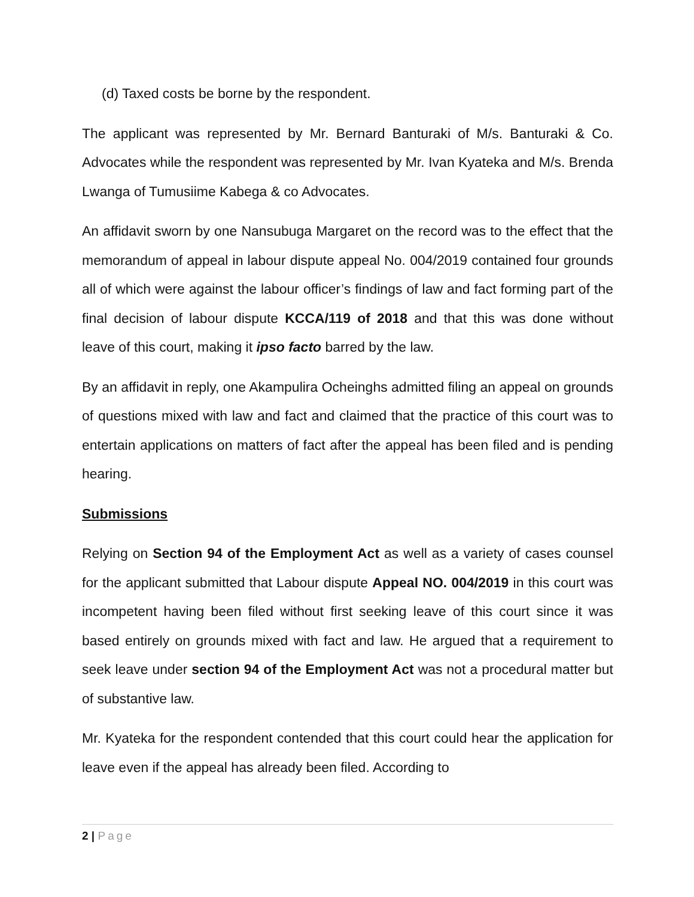(d) Taxed costs be borne by the respondent.
The applicant was represented by Mr. Bernard Banturaki of M/s. Banturaki & Co. Advocates while the respondent was represented by Mr. Ivan Kyateka and M/s. Brenda Lwanga of Tumusiime Kabega & co Advocates.
An affidavit sworn by one Nansubuga Margaret on the record was to the effect that the memorandum of appeal in labour dispute appeal No. 004/2019 contained four grounds all of which were against the labour officer’s findings of law and fact forming part of the final decision of labour dispute KCCA/119 of 2018 and that this was done without leave of this court, making it ipso facto barred by the law.
By an affidavit in reply, one Akampulira Ocheinghs admitted filing an appeal on grounds of questions mixed with law and fact and claimed that the practice of this court was to entertain applications on matters of fact after the appeal has been filed and is pending hearing.
Submissions
Relying on Section 94 of the Employment Act as well as a variety of cases counsel for the applicant submitted that Labour dispute Appeal NO. 004/2019 in this court was incompetent having been filed without first seeking leave of this court since it was based entirely on grounds mixed with fact and law. He argued that a requirement to seek leave under section 94 of the Employment Act was not a procedural matter but of substantive law.
Mr. Kyateka for the respondent contended that this court could hear the application for leave even if the appeal has already been filed. According to
2 | Page